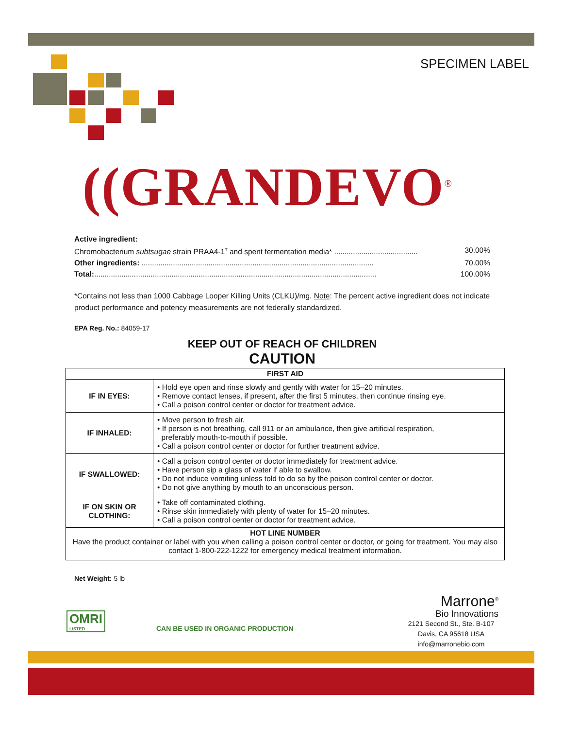SPECIMEN LABEL
((GRANDEVO<sup>®</sup>
Active ingredient:
Chromobacterium subtsugae strain PRAA4-1<sup>T</sup> and spent fermentation media* ........................................ 30.00%
Other ingredients: ............................................................................................................... 70.00%
Total:....................................................................................................................................... 100.00%
*Contains not less than 1000 Cabbage Looper Killing Units (CLKU)/mg. Note: The percent active ingredient does not indicate product performance and potency measurements are not federally standardized.
EPA Reg. No.: 84059-17
KEEP OUT OF REACH OF CHILDREN
CAUTION
| FIRST AID | |
| --- | --- |
| IF IN EYES: | • Hold eye open and rinse slowly and gently with water for 15–20 minutes. • Remove contact lenses, if present, after the first 5 minutes, then continue rinsing eye. • Call a poison control center or doctor for treatment advice. |
| IF INHALED: | • Move person to fresh air. • If person is not breathing, call 911 or an ambulance, then give artificial respiration, preferably mouth-to-mouth if possible. • Call a poison control center or doctor for further treatment advice. |
| IF SWALLOWED: | • Call a poison control center or doctor immediately for treatment advice. • Have person sip a glass of water if able to swallow. • Do not induce vomiting unless told to do so by the poison control center or doctor. • Do not give anything by mouth to an unconscious person. |
| IF ON SKIN OR CLOTHING: | • Take off contaminated clothing. • Rinse skin immediately with plenty of water for 15–20 minutes. • Call a poison control center or doctor for treatment advice. |
| HOT LINE NUMBER Have the product container or label with you when calling a poison control center or doctor, or going for treatment. You may also contact 1-800-222-1222 for emergency medical treatment information. | |
Net Weight: 5 lb
OMRI
LISTED
CAN BE USED IN ORGANIC PRODUCTION
Marrone<sup>®</sup>
Bio Innovations
2121 Second St., Ste. B-107
Davis, CA 95618 USA
info@marronebio.com